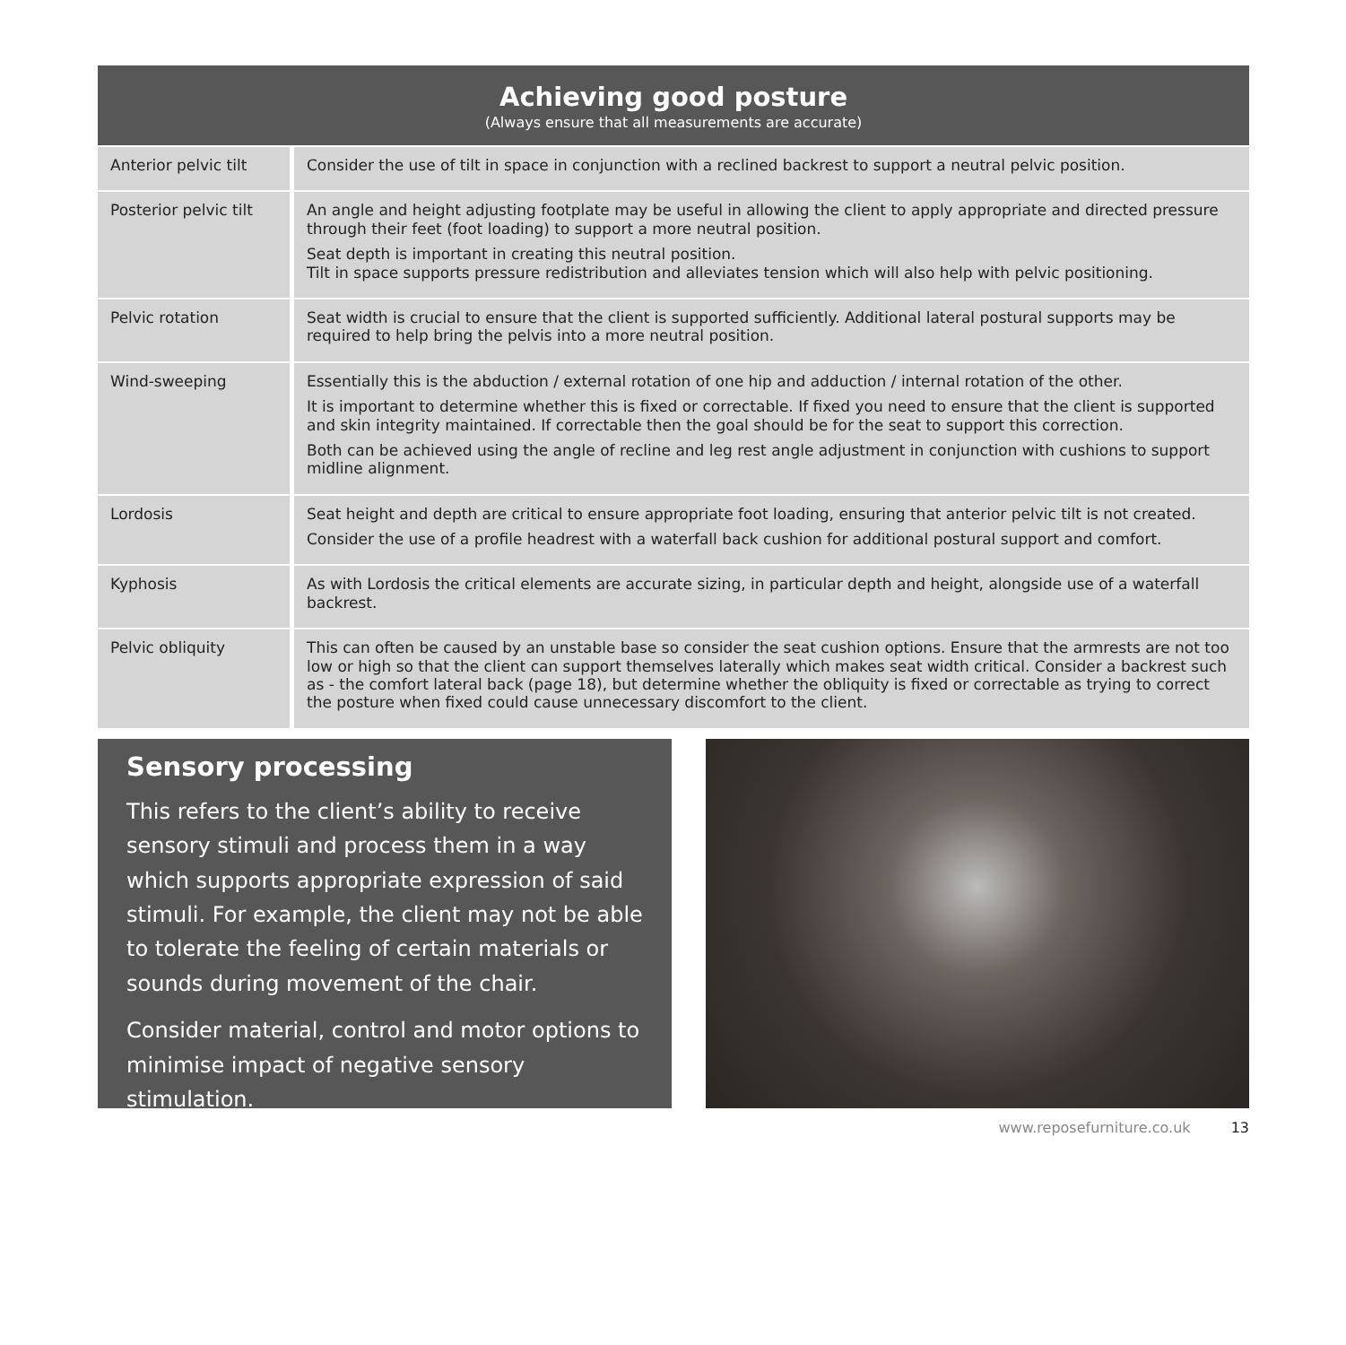Achieving good posture
(Always ensure that all measurements are accurate)
| Anterior pelvic tilt | Consider the use of tilt in space in conjunction with a reclined backrest to support a neutral pelvic position. |
| Posterior pelvic tilt | An angle and height adjusting footplate may be useful in allowing the client to apply appropriate and directed pressure through their feet (foot loading) to support a more neutral position. Seat depth is important in creating this neutral position. Tilt in space supports pressure redistribution and alleviates tension which will also help with pelvic positioning. |
| Pelvic rotation | Seat width is crucial to ensure that the client is supported sufficiently. Additional lateral postural supports may be required to help bring the pelvis into a more neutral position. |
| Wind-sweeping | Essentially this is the abduction / external rotation of one hip and adduction / internal rotation of the other. It is important to determine whether this is fixed or correctable. If fixed you need to ensure that the client is supported and skin integrity maintained. If correctable then the goal should be for the seat to support this correction. Both can be achieved using the angle of recline and leg rest angle adjustment in conjunction with cushions to support midline alignment. |
| Lordosis | Seat height and depth are critical to ensure appropriate foot loading, ensuring that anterior pelvic tilt is not created. Consider the use of a profile headrest with a waterfall back cushion for additional postural support and comfort. |
| Kyphosis | As with Lordosis the critical elements are accurate sizing, in particular depth and height, alongside use of a waterfall backrest. |
| Pelvic obliquity | This can often be caused by an unstable base so consider the seat cushion options. Ensure that the armrests are not too low or high so that the client can support themselves laterally which makes seat width critical. Consider a backrest such as - the comfort lateral back (page 18), but determine whether the obliquity is fixed or correctable as trying to correct the posture when fixed could cause unnecessary discomfort to the client. |
Sensory processing
This refers to the client’s ability to receive sensory stimuli and process them in a way which supports appropriate expression of said stimuli. For example, the client may not be able to tolerate the feeling of certain materials or sounds during movement of the chair.
Consider material, control and motor options to minimise impact of negative sensory stimulation.
www.reposefurniture.co.uk 13